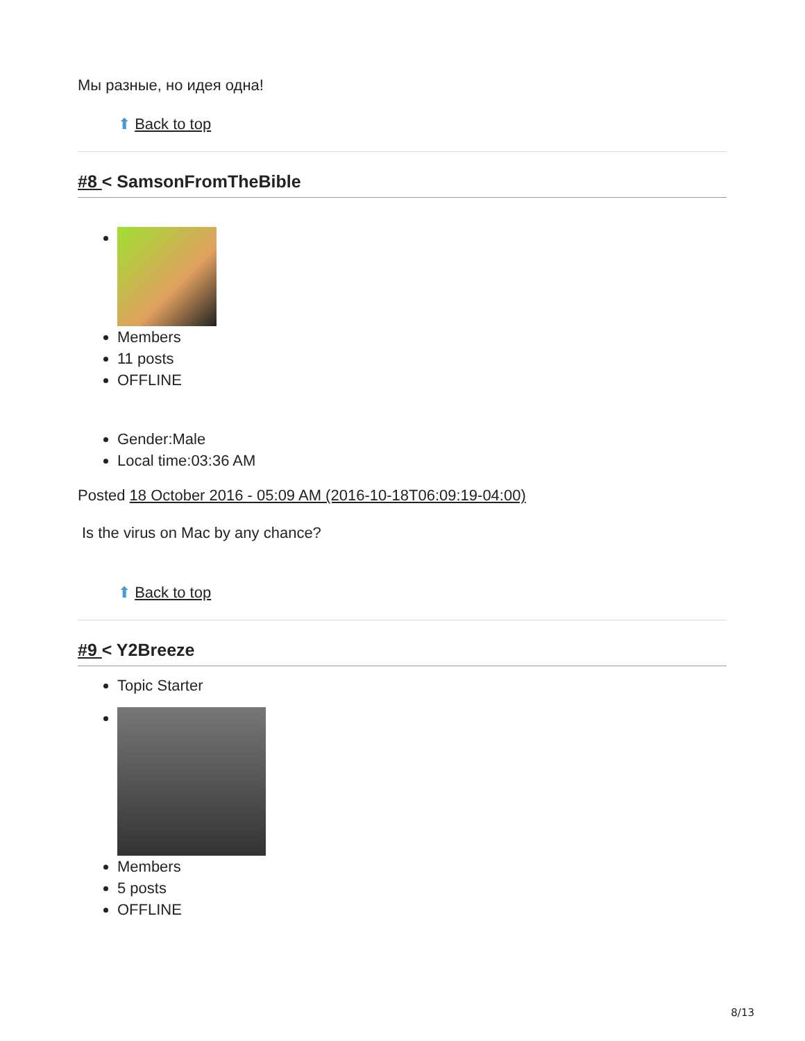Мы разные, но идея одна!
⬆ Back to top
#8 < SamsonFromTheBible
Members
11 posts
OFFLINE
Gender:Male
Local time:03:36 AM
Posted 18 October 2016 - 05:09 AM (2016-10-18T06:09:19-04:00)
Is the virus on Mac by any chance?
⬆ Back to top
#9 < Y2Breeze
Topic Starter
Members
5 posts
OFFLINE
8/13